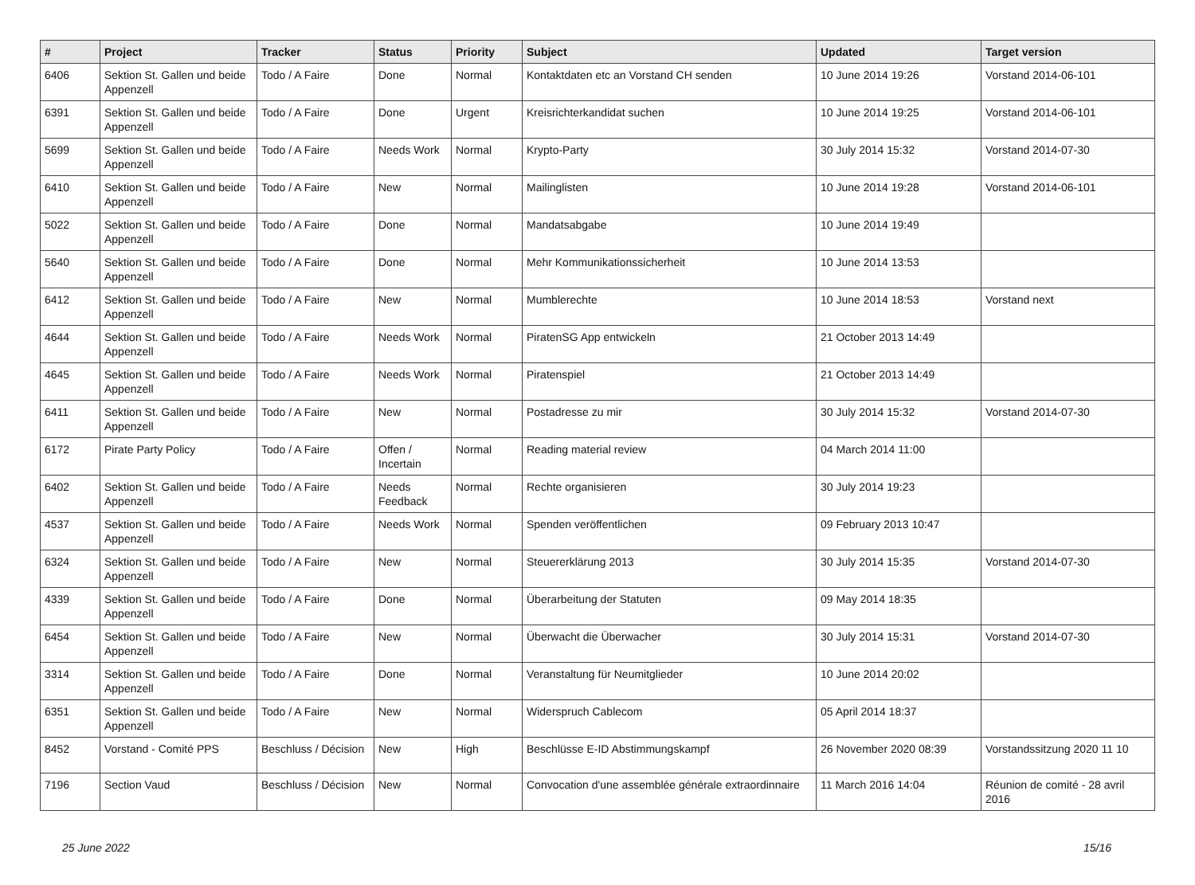| # | Project | Tracker | Status | Priority | Subject | Updated | Target version |
| --- | --- | --- | --- | --- | --- | --- | --- |
| 6406 | Sektion St. Gallen und beide Appenzell | Todo / A Faire | Done | Normal | Kontaktdaten etc an Vorstand CH senden | 10 June 2014 19:26 | Vorstand 2014-06-101 |
| 6391 | Sektion St. Gallen und beide Appenzell | Todo / A Faire | Done | Urgent | Kreisrichterkandidat suchen | 10 June 2014 19:25 | Vorstand 2014-06-101 |
| 5699 | Sektion St. Gallen und beide Appenzell | Todo / A Faire | Needs Work | Normal | Krypto-Party | 30 July 2014 15:32 | Vorstand 2014-07-30 |
| 6410 | Sektion St. Gallen und beide Appenzell | Todo / A Faire | New | Normal | Mailinglisten | 10 June 2014 19:28 | Vorstand 2014-06-101 |
| 5022 | Sektion St. Gallen und beide Appenzell | Todo / A Faire | Done | Normal | Mandatsabgabe | 10 June 2014 19:49 | |
| 5640 | Sektion St. Gallen und beide Appenzell | Todo / A Faire | Done | Normal | Mehr Kommunikationssicherheit | 10 June 2014 13:53 | |
| 6412 | Sektion St. Gallen und beide Appenzell | Todo / A Faire | New | Normal | Mumblerechte | 10 June 2014 18:53 | Vorstand next |
| 4644 | Sektion St. Gallen und beide Appenzell | Todo / A Faire | Needs Work | Normal | PiratenSG App entwickeln | 21 October 2013 14:49 | |
| 4645 | Sektion St. Gallen und beide Appenzell | Todo / A Faire | Needs Work | Normal | Piratenspiel | 21 October 2013 14:49 | |
| 6411 | Sektion St. Gallen und beide Appenzell | Todo / A Faire | New | Normal | Postadresse zu mir | 30 July 2014 15:32 | Vorstand 2014-07-30 |
| 6172 | Pirate Party Policy | Todo / A Faire | Offen / Incertain | Normal | Reading material review | 04 March 2014 11:00 | |
| 6402 | Sektion St. Gallen und beide Appenzell | Todo / A Faire | Needs Feedback | Normal | Rechte organisieren | 30 July 2014 19:23 | |
| 4537 | Sektion St. Gallen und beide Appenzell | Todo / A Faire | Needs Work | Normal | Spenden veröffentlichen | 09 February 2013 10:47 | |
| 6324 | Sektion St. Gallen und beide Appenzell | Todo / A Faire | New | Normal | Steuererklärung 2013 | 30 July 2014 15:35 | Vorstand 2014-07-30 |
| 4339 | Sektion St. Gallen und beide Appenzell | Todo / A Faire | Done | Normal | Überarbeitung der Statuten | 09 May 2014 18:35 | |
| 6454 | Sektion St. Gallen und beide Appenzell | Todo / A Faire | New | Normal | Überwacht die Überwacher | 30 July 2014 15:31 | Vorstand 2014-07-30 |
| 3314 | Sektion St. Gallen und beide Appenzell | Todo / A Faire | Done | Normal | Veranstaltung für Neumitglieder | 10 June 2014 20:02 | |
| 6351 | Sektion St. Gallen und beide Appenzell | Todo / A Faire | New | Normal | Widerspruch Cablecom | 05 April 2014 18:37 | |
| 8452 | Vorstand - Comité PPS | Beschluss / Décision | New | High | Beschlüsse E-ID Abstimmungskampf | 26 November 2020 08:39 | Vorstandssitzung 2020 11 10 |
| 7196 | Section Vaud | Beschluss / Décision | New | Normal | Convocation d'une assemblée générale extraordinnaire | 11 March 2016 14:04 | Réunion de comité - 28 avril 2016 |
25 June 2022 15/16